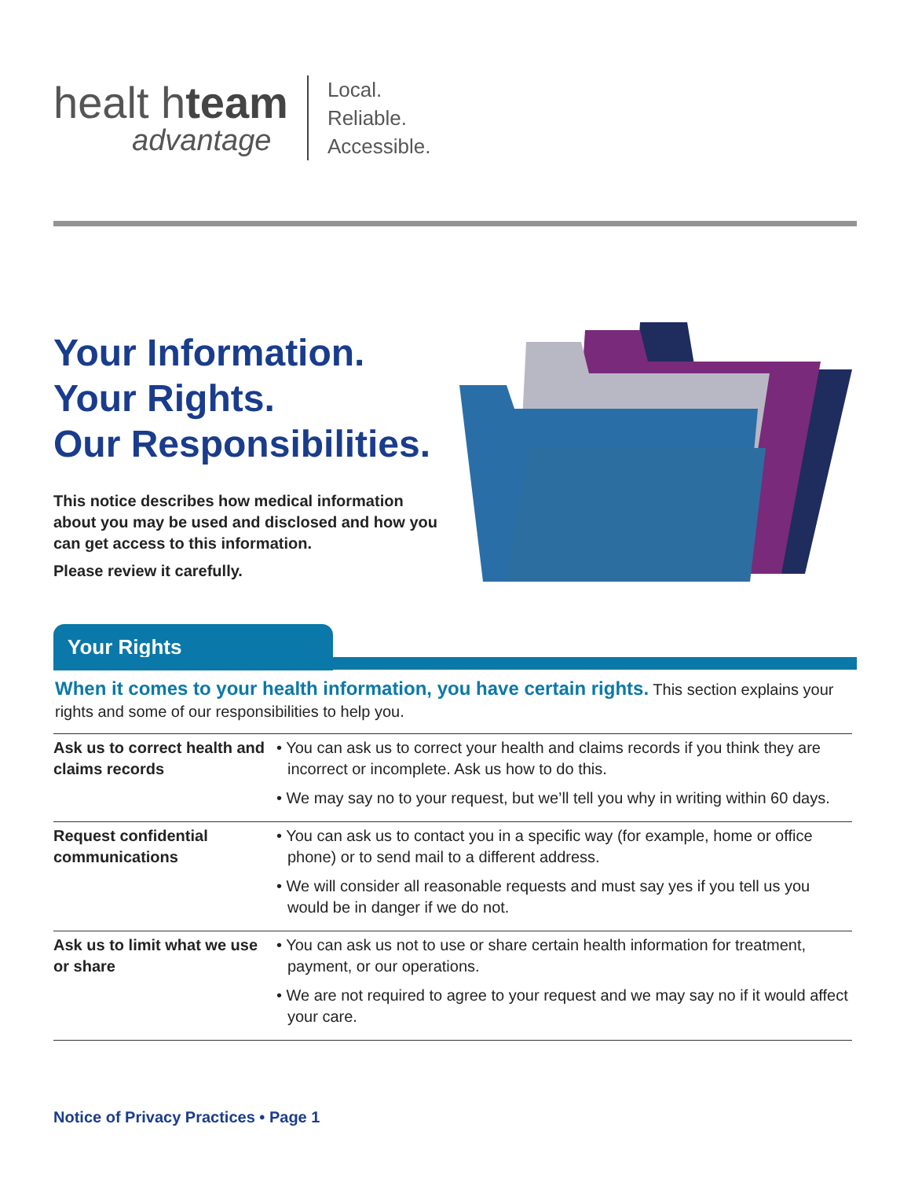healt hteam
advantage
Local.
Reliable.
Accessible.
Your Information.
Your Rights.
Our Responsibilities.
This notice describes how medical information about you may be used and disclosed and how you can get access to this information.
Please review it carefully.
Your Rights
When it comes to your health information, you have certain rights. This section explains your rights and some of our responsibilities to help you.
| Ask us to correct health and claims records | • You can ask us to correct your health and claims records if you think they are incorrect or incomplete. Ask us how to do this. • We may say no to your request, but we’ll tell you why in writing within 60 days. |
| Request confidential communications | • You can ask us to contact you in a specific way (for example, home or office phone) or to send mail to a different address. • We will consider all reasonable requests and must say yes if you tell us you would be in danger if we do not. |
| Ask us to limit what we use or share | • You can ask us not to use or share certain health information for treatment, payment, or our operations. • We are not required to agree to your request and we may say no if it would affect your care. |
Notice of Privacy Practices • Page 1